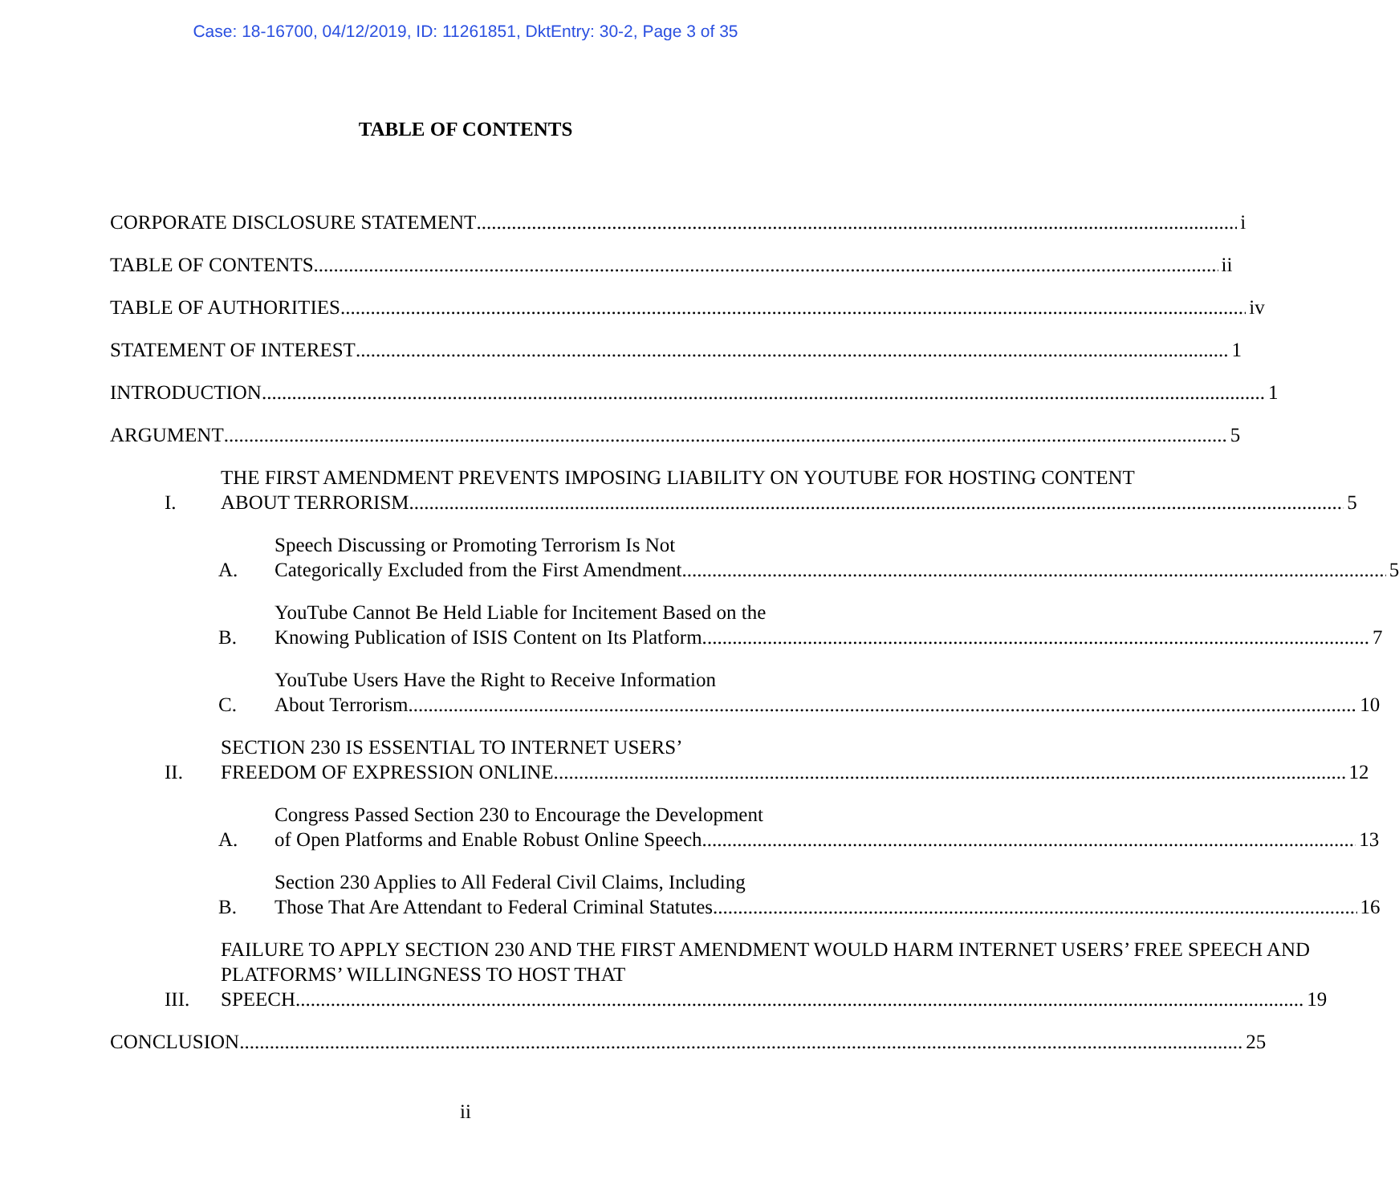Case: 18-16700, 04/12/2019, ID: 11261851, DktEntry: 30-2, Page 3 of 35
TABLE OF CONTENTS
CORPORATE DISCLOSURE STATEMENT i
TABLE OF CONTENTS ii
TABLE OF AUTHORITIES iv
STATEMENT OF INTEREST 1
INTRODUCTION 1
ARGUMENT 5
I.
THE FIRST AMENDMENT PREVENTS IMPOSING LIABILITY ON YOUTUBE FOR HOSTING CONTENT
ABOUT TERRORISM. 5
A.
Speech Discussing or Promoting Terrorism Is Not
Categorically Excluded from the First Amendment. 5
B.
YouTube Cannot Be Held Liable for Incitement Based on the
Knowing Publication of ISIS Content on Its Platform. 7
C.
YouTube Users Have the Right to Receive Information
About Terrorism 10
II.
SECTION 230 IS ESSENTIAL TO INTERNET USERS’
FREEDOM OF EXPRESSION ONLINE. 12
A.
Congress Passed Section 230 to Encourage the Development
of Open Platforms and Enable Robust Online Speech. 13
B.
Section 230 Applies to All Federal Civil Claims, Including
Those That Are Attendant to Federal Criminal Statutes. 16
III.
FAILURE TO APPLY SECTION 230 AND THE FIRST AMENDMENT WOULD HARM INTERNET USERS’ FREE SPEECH AND PLATFORMS’ WILLINGNESS TO HOST THAT
SPEECH. 19
CONCLUSION 25
ii